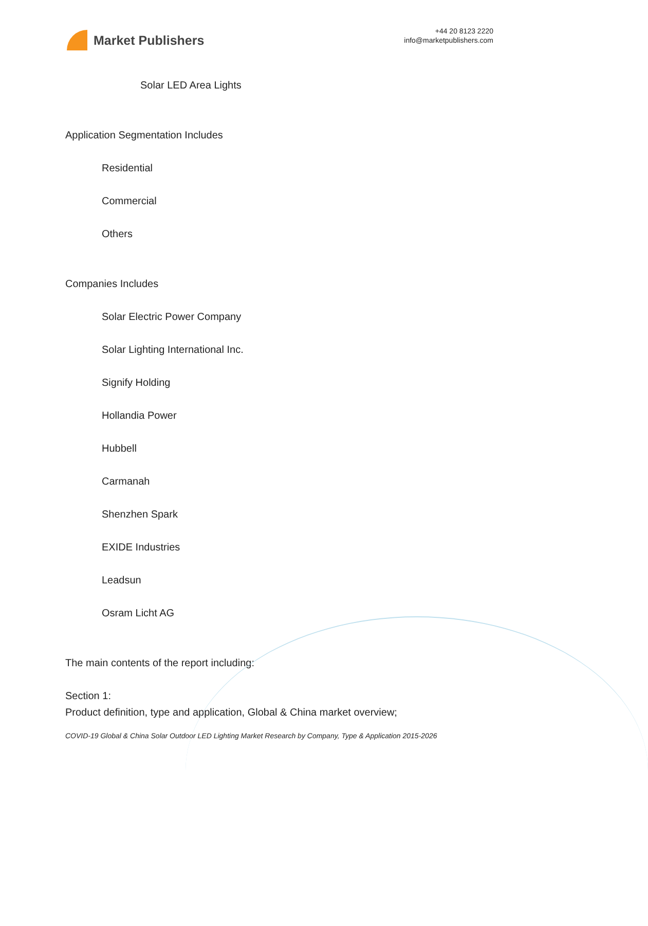Market Publishers
+44 20 8123 2220
info@marketpublishers.com
Solar LED Area Lights
Application Segmentation Includes
Residential
Commercial
Others
Companies Includes
Solar Electric Power Company
Solar Lighting International Inc.
Signify Holding
Hollandia Power
Hubbell
Carmanah
Shenzhen Spark
EXIDE Industries
Leadsun
Osram Licht AG
The main contents of the report including:
Section 1:
Product definition, type and application, Global & China market overview;
COVID-19 Global & China Solar Outdoor LED Lighting Market Research by Company, Type & Application 2015-2026